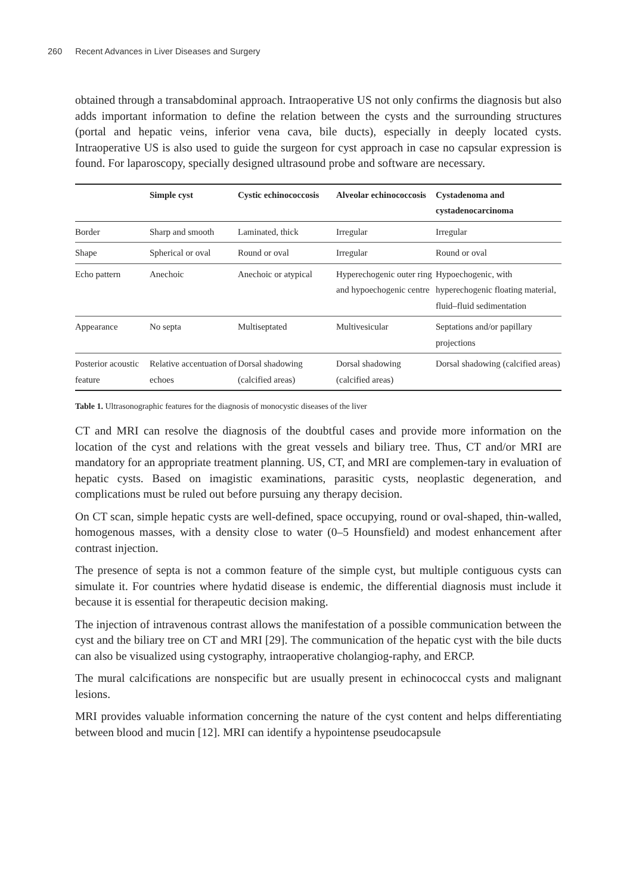260 Recent Advances in Liver Diseases and Surgery
obtained through a transabdominal approach. Intraoperative US not only confirms the diagnosis but also adds important information to define the relation between the cysts and the surrounding structures (portal and hepatic veins, inferior vena cava, bile ducts), especially in deeply located cysts. Intraoperative US is also used to guide the surgeon for cyst approach in case no capsular expression is found. For laparoscopy, specially designed ultrasound probe and software are necessary.
| | Simple cyst | Cystic echinococcosis | Alveolar echinococcosis | Cystadenoma and cystadenocarcinoma |
| --- | --- | --- | --- | --- |
| Border | Sharp and smooth | Laminated, thick | Irregular | Irregular |
| Shape | Spherical or oval | Round or oval | Irregular | Round or oval |
| Echo pattern | Anechoic | Anechoic or atypical | Hyperechogenic outer ring and hypoechogenic centre | Hypoechogenic, with hyperechogenic floating material, fluid–fluid sedimentation |
| Appearance | No septa | Multiseptated | Multivesicular | Septations and/or papillary projections |
| Posterior acoustic feature | Relative accentuation of echoes | Dorsal shadowing (calcified areas) | Dorsal shadowing (calcified areas) | Dorsal shadowing (calcified areas) |
Table 1. Ultrasonographic features for the diagnosis of monocystic diseases of the liver
CT and MRI can resolve the diagnosis of the doubtful cases and provide more information on the location of the cyst and relations with the great vessels and biliary tree. Thus, CT and/or MRI are mandatory for an appropriate treatment planning. US, CT, and MRI are complemen-tary in evaluation of hepatic cysts. Based on imagistic examinations, parasitic cysts, neoplastic degeneration, and complications must be ruled out before pursuing any therapy decision.
On CT scan, simple hepatic cysts are well-defined, space occupying, round or oval-shaped, thin-walled, homogenous masses, with a density close to water (0–5 Hounsfield) and modest enhancement after contrast injection.
The presence of septa is not a common feature of the simple cyst, but multiple contiguous cysts can simulate it. For countries where hydatid disease is endemic, the differential diagnosis must include it because it is essential for therapeutic decision making.
The injection of intravenous contrast allows the manifestation of a possible communication between the cyst and the biliary tree on CT and MRI [29]. The communication of the hepatic cyst with the bile ducts can also be visualized using cystography, intraoperative cholangiog-raphy, and ERCP.
The mural calcifications are nonspecific but are usually present in echinococcal cysts and malignant lesions.
MRI provides valuable information concerning the nature of the cyst content and helps differentiating between blood and mucin [12]. MRI can identify a hypointense pseudocapsule